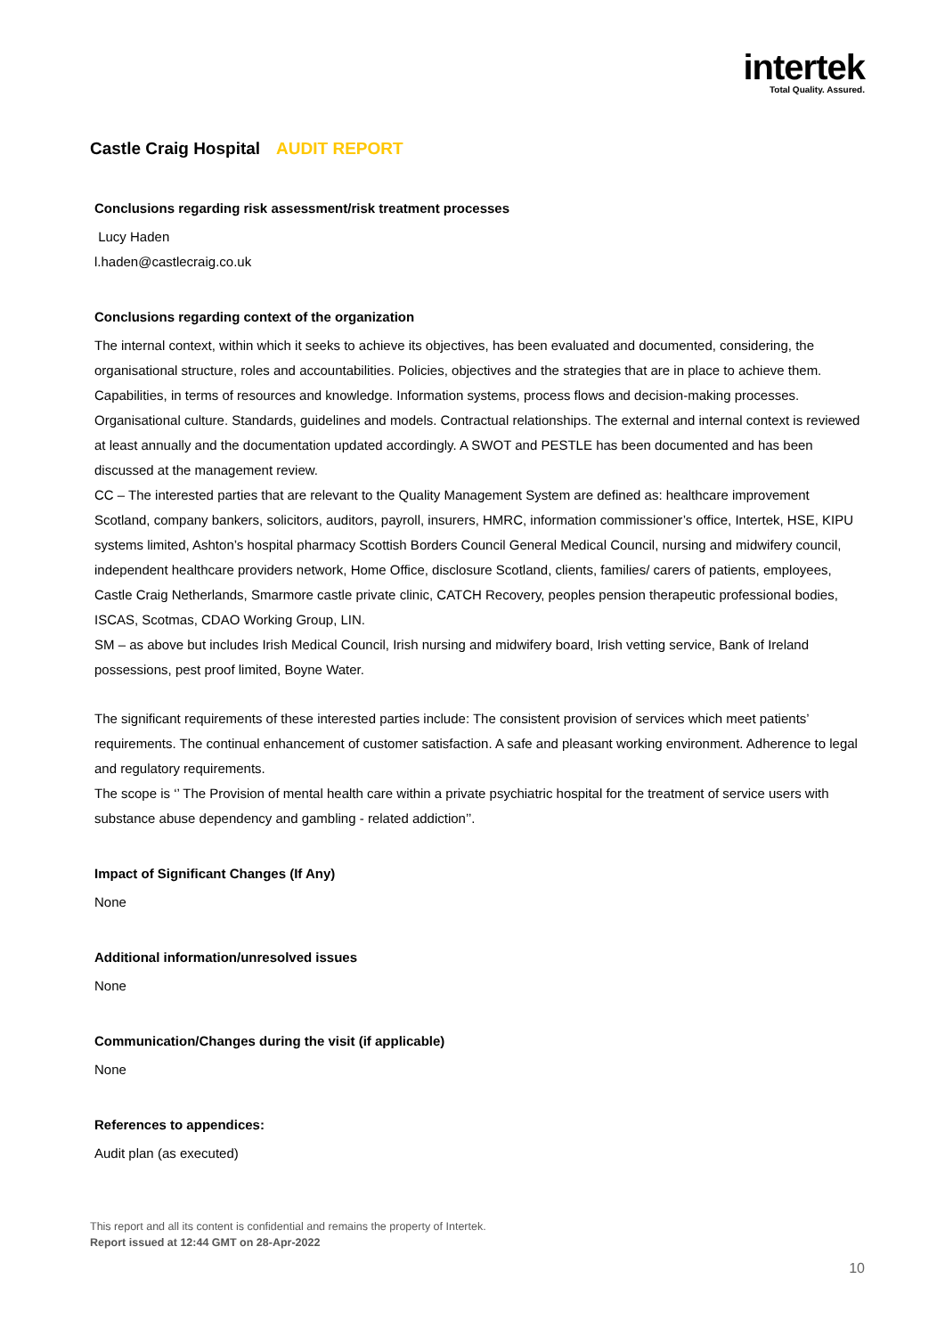intertek
Total Quality. Assured.
Castle Craig Hospital AUDIT REPORT
Conclusions regarding risk assessment/risk treatment processes
Lucy Haden
l.haden@castlecraig.co.uk
Conclusions regarding context of the organization
The internal context, within which it seeks to achieve its objectives, has been evaluated and documented, considering, the organisational structure, roles and accountabilities. Policies, objectives and the strategies that are in place to achieve them. Capabilities, in terms of resources and knowledge. Information systems, process flows and decision-making processes. Organisational culture. Standards, guidelines and models. Contractual relationships. The external and internal context is reviewed at least annually and the documentation updated accordingly. A SWOT and PESTLE has been documented and has been discussed at the management review.
CC – The interested parties that are relevant to the Quality Management System are defined as: healthcare improvement Scotland, company bankers, solicitors, auditors, payroll, insurers, HMRC, information commissioner’s office, Intertek, HSE, KIPU systems limited, Ashton’s hospital pharmacy Scottish Borders Council General Medical Council, nursing and midwifery council, independent healthcare providers network, Home Office, disclosure Scotland, clients, families/ carers of patients, employees, Castle Craig Netherlands, Smarmore castle private clinic, CATCH Recovery, peoples pension therapeutic professional bodies, ISCAS, Scotmas, CDAO Working Group, LIN.
SM – as above but includes Irish Medical Council, Irish nursing and midwifery board, Irish vetting service, Bank of Ireland possessions, pest proof limited, Boyne Water.
The significant requirements of these interested parties include: The consistent provision of services which meet patients’ requirements. The continual enhancement of customer satisfaction. A safe and pleasant working environment. Adherence to legal and regulatory requirements.
The scope is ‘’ The Provision of mental health care within a private psychiatric hospital for the treatment of service users with substance abuse dependency and gambling - related addiction’’.
Impact of Significant Changes (If Any)
None
Additional information/unresolved issues
None
Communication/Changes during the visit (if applicable)
None
References to appendices:
Audit plan (as executed)
This report and all its content is confidential and remains the property of Intertek.
Report issued at 12:44 GMT on 28-Apr-2022
10